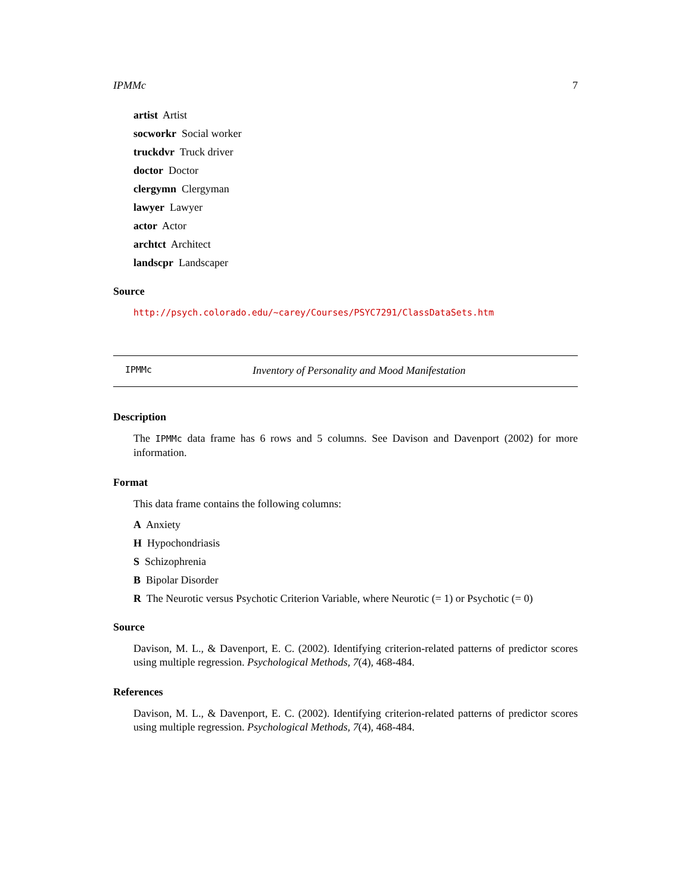IPMMc 7
artist Artist
socworkr Social worker
truckdvr Truck driver
doctor Doctor
clergymn Clergyman
lawyer Lawyer
actor Actor
archtct Architect
landscpr Landscaper
Source
http://psych.colorado.edu/~carey/Courses/PSYC7291/ClassDataSets.htm
IPMMc Inventory of Personality and Mood Manifestation
Description
The IPMMc data frame has 6 rows and 5 columns. See Davison and Davenport (2002) for more information.
Format
This data frame contains the following columns:
A Anxiety
H Hypochondriasis
S Schizophrenia
B Bipolar Disorder
R The Neurotic versus Psychotic Criterion Variable, where Neurotic (= 1) or Psychotic (= 0)
Source
Davison, M. L., & Davenport, E. C. (2002). Identifying criterion-related patterns of predictor scores using multiple regression. Psychological Methods, 7(4), 468-484.
References
Davison, M. L., & Davenport, E. C. (2002). Identifying criterion-related patterns of predictor scores using multiple regression. Psychological Methods, 7(4), 468-484.